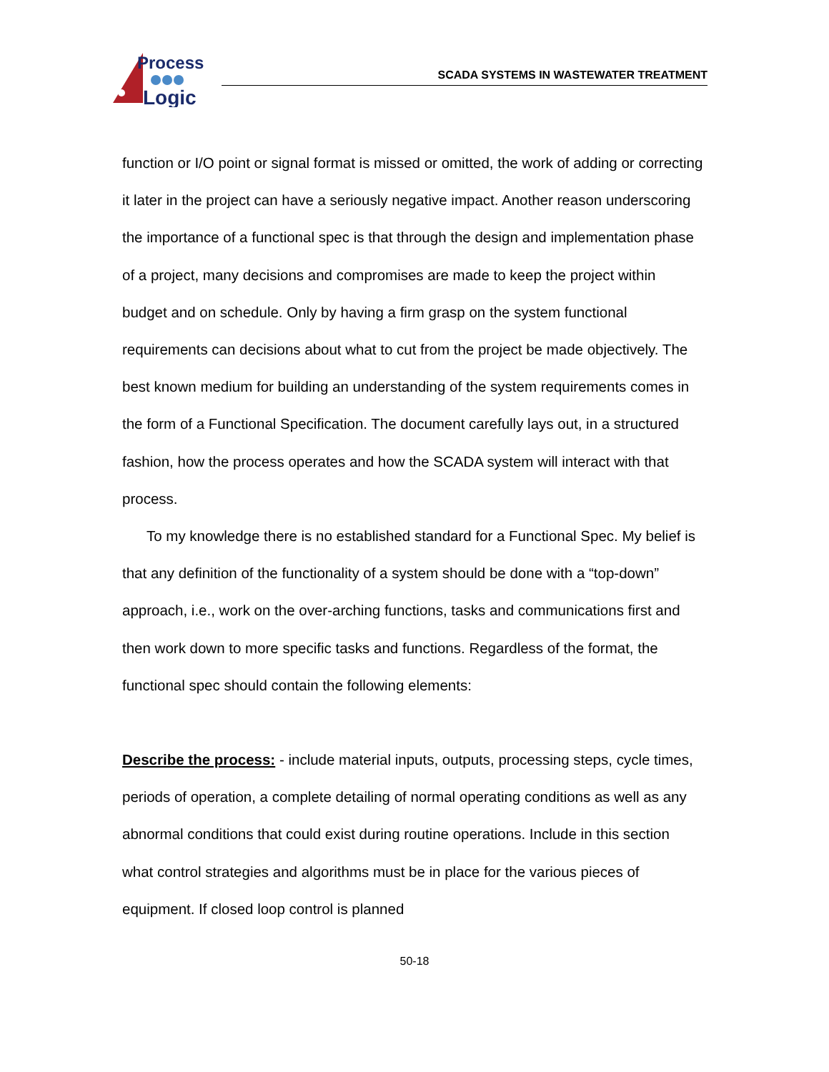Process
Logic
SCADA SYSTEMS IN WASTEWATER TREATMENT
function or I/O point or signal format is missed or omitted, the work of adding or correcting it later in the project can have a seriously negative impact. Another reason underscoring the importance of a functional spec is that through the design and implementation phase of a project, many decisions and compromises are made to keep the project within budget and on schedule. Only by having a firm grasp on the system functional requirements can decisions about what to cut from the project be made objectively. The best known medium for building an understanding of the system requirements comes in the form of a Functional Specification. The document carefully lays out, in a structured fashion, how the process operates and how the SCADA system will interact with that process.
To my knowledge there is no established standard for a Functional Spec. My belief is that any definition of the functionality of a system should be done with a “top-down” approach, i.e., work on the over-arching functions, tasks and communications first and then work down to more specific tasks and functions. Regardless of the format, the functional spec should contain the following elements:
Describe the process: - include material inputs, outputs, processing steps, cycle times, periods of operation, a complete detailing of normal operating conditions as well as any abnormal conditions that could exist during routine operations. Include in this section what control strategies and algorithms must be in place for the various pieces of equipment. If closed loop control is planned
50-18